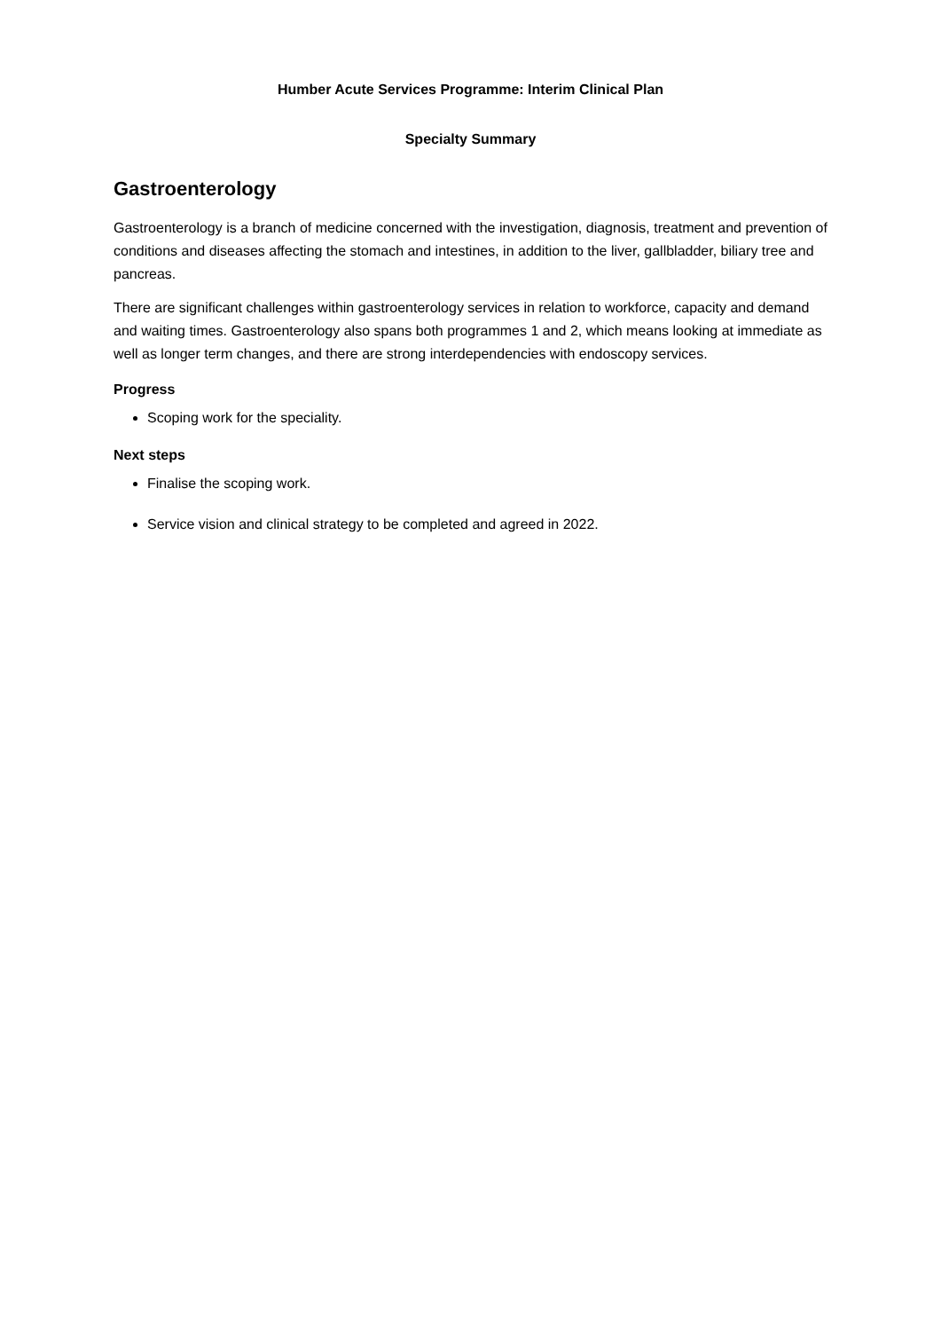Humber Acute Services Programme: Interim Clinical Plan
Specialty Summary
Gastroenterology
Gastroenterology is a branch of medicine concerned with the investigation, diagnosis, treatment and prevention of conditions and diseases affecting the stomach and intestines, in addition to the liver, gallbladder, biliary tree and pancreas.
There are significant challenges within gastroenterology services in relation to workforce, capacity and demand and waiting times. Gastroenterology also spans both programmes 1 and 2, which means looking at immediate as well as longer term changes, and there are strong interdependencies with endoscopy services.
Progress
Scoping work for the speciality.
Next steps
Finalise the scoping work.
Service vision and clinical strategy to be completed and agreed in 2022.